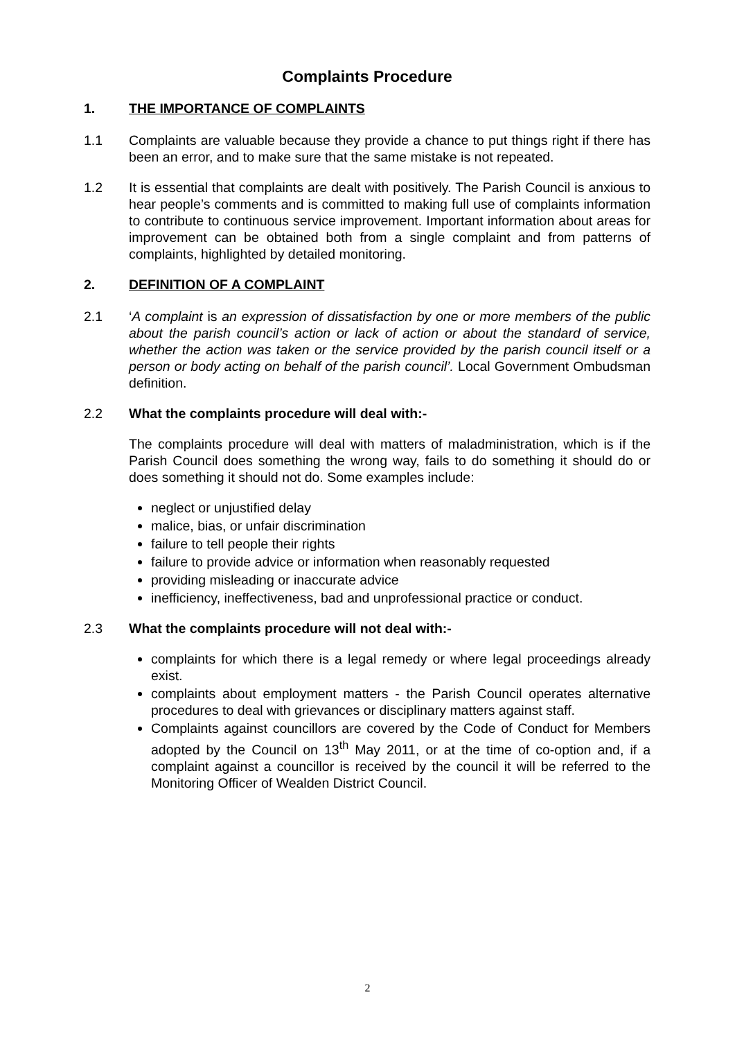Complaints Procedure
1. THE IMPORTANCE OF COMPLAINTS
1.1 Complaints are valuable because they provide a chance to put things right if there has been an error, and to make sure that the same mistake is not repeated.
1.2 It is essential that complaints are dealt with positively. The Parish Council is anxious to hear people’s comments and is committed to making full use of complaints information to contribute to continuous service improvement. Important information about areas for improvement can be obtained both from a single complaint and from patterns of complaints, highlighted by detailed monitoring.
2. DEFINITION OF A COMPLAINT
2.1 ‘A complaint is an expression of dissatisfaction by one or more members of the public about the parish council’s action or lack of action or about the standard of service, whether the action was taken or the service provided by the parish council itself or a person or body acting on behalf of the parish council’. Local Government Ombudsman definition.
2.2 What the complaints procedure will deal with:-
The complaints procedure will deal with matters of maladministration, which is if the Parish Council does something the wrong way, fails to do something it should do or does something it should not do. Some examples include:
neglect or unjustified delay
malice, bias, or unfair discrimination
failure to tell people their rights
failure to provide advice or information when reasonably requested
providing misleading or inaccurate advice
inefficiency, ineffectiveness, bad and unprofessional practice or conduct.
2.3 What the complaints procedure will not deal with:-
complaints for which there is a legal remedy or where legal proceedings already exist.
complaints about employment matters - the Parish Council operates alternative procedures to deal with grievances or disciplinary matters against staff.
Complaints against councillors are covered by the Code of Conduct for Members adopted by the Council on 13<sup>th</sup> May 2011, or at the time of co-option and, if a complaint against a councillor is received by the council it will be referred to the Monitoring Officer of Wealden District Council.
2